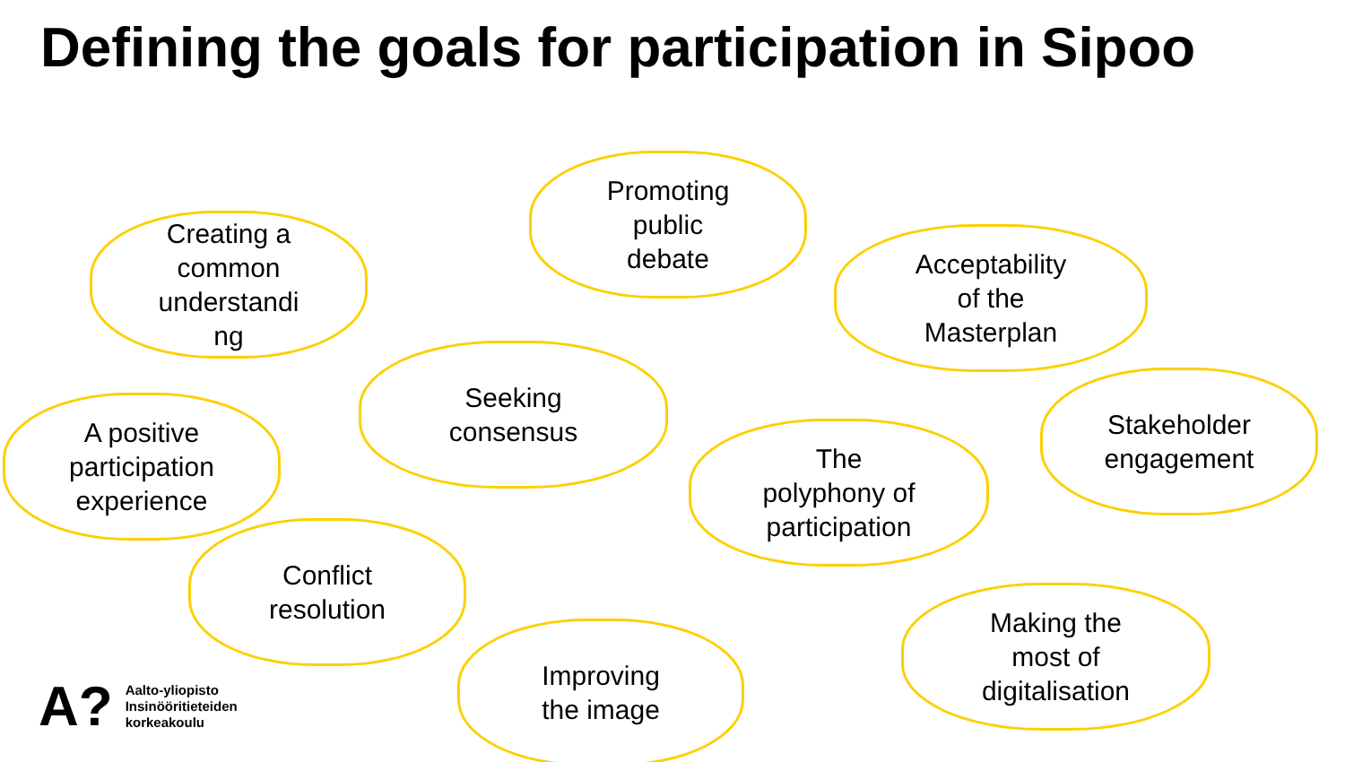Defining the goals for participation in Sipoo
Creating a
common
understandi
ng
Promoting
public
debate
Acceptability
of the
Masterplan
Seeking
consensus
A positive
participation
experience
The
polyphony of
participation
Stakeholder
engagement
Conflict
resolution
Improving
the image
Making the
most of
digitalisation
A?
Aalto-yliopisto
Insinööritieteiden
korkeakoulu